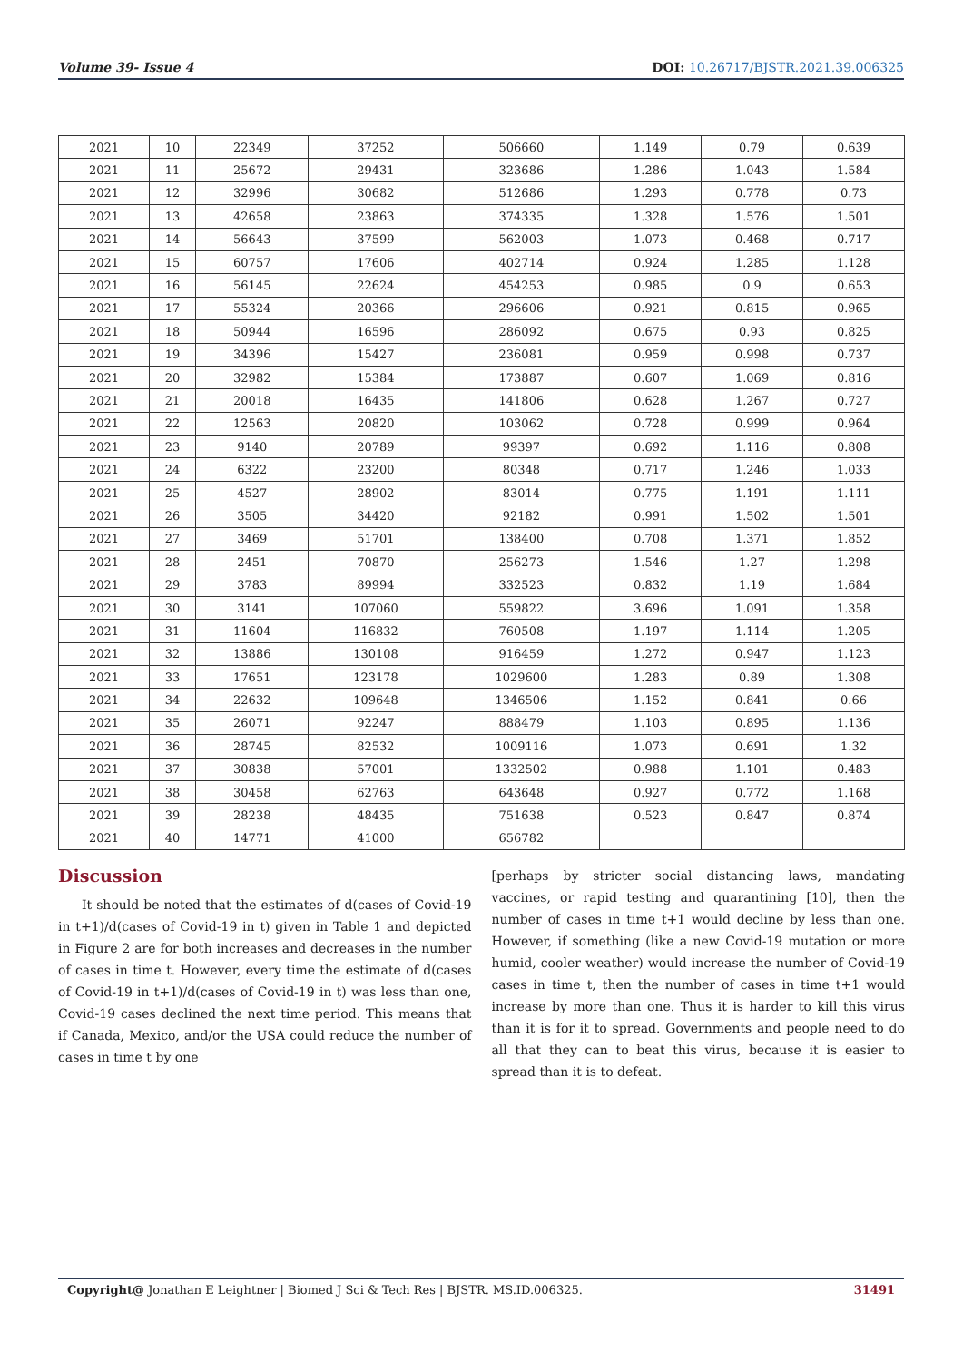Volume 39- Issue 4 DOI: 10.26717/BJSTR.2021.39.006325
| 2021 | 10 | 22349 | 37252 | 506660 | 1.149 | 0.79 | 0.639 |
| 2021 | 11 | 25672 | 29431 | 323686 | 1.286 | 1.043 | 1.584 |
| 2021 | 12 | 32996 | 30682 | 512686 | 1.293 | 0.778 | 0.73 |
| 2021 | 13 | 42658 | 23863 | 374335 | 1.328 | 1.576 | 1.501 |
| 2021 | 14 | 56643 | 37599 | 562003 | 1.073 | 0.468 | 0.717 |
| 2021 | 15 | 60757 | 17606 | 402714 | 0.924 | 1.285 | 1.128 |
| 2021 | 16 | 56145 | 22624 | 454253 | 0.985 | 0.9 | 0.653 |
| 2021 | 17 | 55324 | 20366 | 296606 | 0.921 | 0.815 | 0.965 |
| 2021 | 18 | 50944 | 16596 | 286092 | 0.675 | 0.93 | 0.825 |
| 2021 | 19 | 34396 | 15427 | 236081 | 0.959 | 0.998 | 0.737 |
| 2021 | 20 | 32982 | 15384 | 173887 | 0.607 | 1.069 | 0.816 |
| 2021 | 21 | 20018 | 16435 | 141806 | 0.628 | 1.267 | 0.727 |
| 2021 | 22 | 12563 | 20820 | 103062 | 0.728 | 0.999 | 0.964 |
| 2021 | 23 | 9140 | 20789 | 99397 | 0.692 | 1.116 | 0.808 |
| 2021 | 24 | 6322 | 23200 | 80348 | 0.717 | 1.246 | 1.033 |
| 2021 | 25 | 4527 | 28902 | 83014 | 0.775 | 1.191 | 1.111 |
| 2021 | 26 | 3505 | 34420 | 92182 | 0.991 | 1.502 | 1.501 |
| 2021 | 27 | 3469 | 51701 | 138400 | 0.708 | 1.371 | 1.852 |
| 2021 | 28 | 2451 | 70870 | 256273 | 1.546 | 1.27 | 1.298 |
| 2021 | 29 | 3783 | 89994 | 332523 | 0.832 | 1.19 | 1.684 |
| 2021 | 30 | 3141 | 107060 | 559822 | 3.696 | 1.091 | 1.358 |
| 2021 | 31 | 11604 | 116832 | 760508 | 1.197 | 1.114 | 1.205 |
| 2021 | 32 | 13886 | 130108 | 916459 | 1.272 | 0.947 | 1.123 |
| 2021 | 33 | 17651 | 123178 | 1029600 | 1.283 | 0.89 | 1.308 |
| 2021 | 34 | 22632 | 109648 | 1346506 | 1.152 | 0.841 | 0.66 |
| 2021 | 35 | 26071 | 92247 | 888479 | 1.103 | 0.895 | 1.136 |
| 2021 | 36 | 28745 | 82532 | 1009116 | 1.073 | 0.691 | 1.32 |
| 2021 | 37 | 30838 | 57001 | 1332502 | 0.988 | 1.101 | 0.483 |
| 2021 | 38 | 30458 | 62763 | 643648 | 0.927 | 0.772 | 1.168 |
| 2021 | 39 | 28238 | 48435 | 751638 | 0.523 | 0.847 | 0.874 |
| 2021 | 40 | 14771 | 41000 | 656782 | | | |
Discussion
It should be noted that the estimates of d(cases of Covid-19 in t+1)/d(cases of Covid-19 in t) given in Table 1 and depicted in Figure 2 are for both increases and decreases in the number of cases in time t. However, every time the estimate of d(cases of Covid-19 in t+1)/d(cases of Covid-19 in t) was less than one, Covid-19 cases declined the next time period. This means that if Canada, Mexico, and/or the USA could reduce the number of cases in time t by one
[perhaps by stricter social distancing laws, mandating vaccines, or rapid testing and quarantining [10], then the number of cases in time t+1 would decline by less than one. However, if something (like a new Covid-19 mutation or more humid, cooler weather) would increase the number of Covid-19 cases in time t, then the number of cases in time t+1 would increase by more than one. Thus it is harder to kill this virus than it is for it to spread. Governments and people need to do all that they can to beat this virus, because it is easier to spread than it is to defeat.
Copyright@ Jonathan E Leightner | Biomed J Sci & Tech Res | BJSTR. MS.ID.006325. 31491